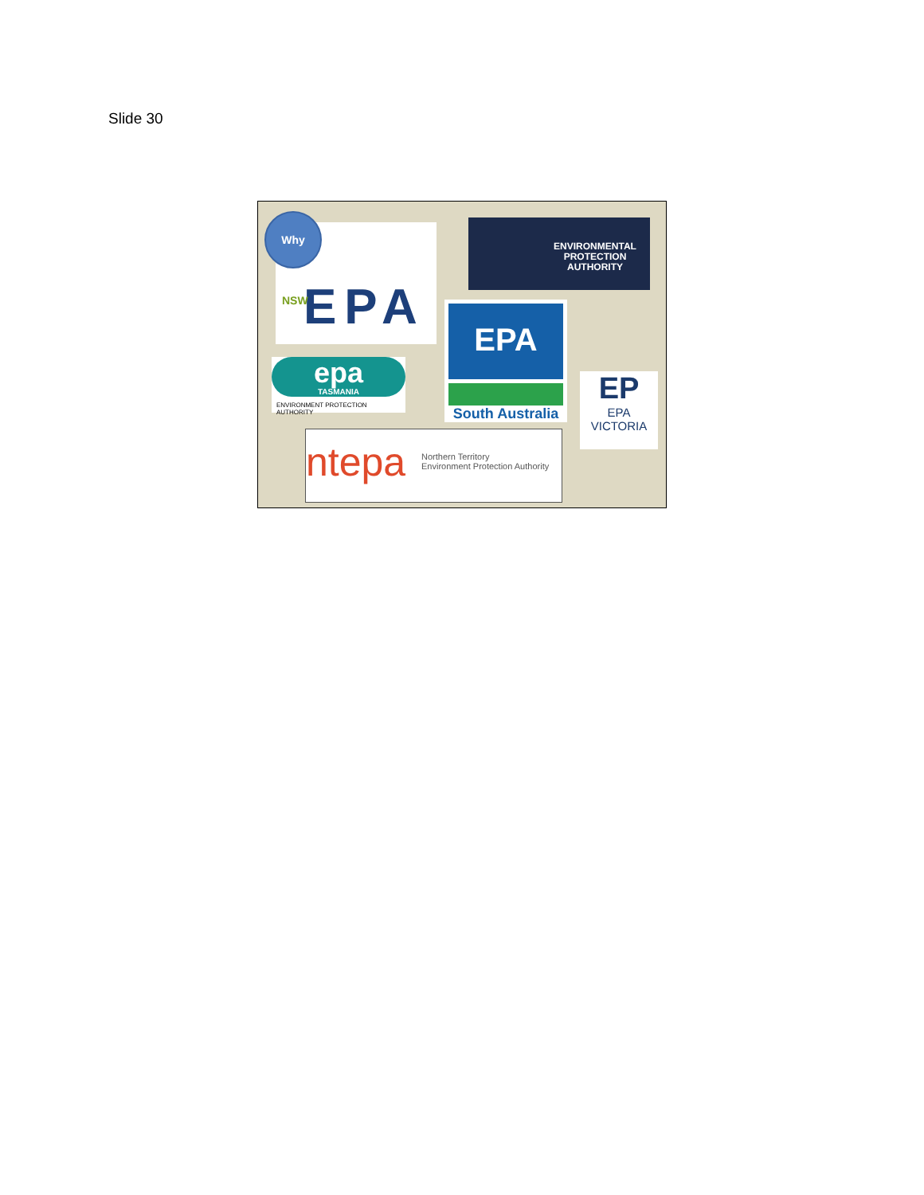Slide 30
EPA
NSW
Why
ENVIRONMENTAL
PROTECTION
AUTHORITY
EPA
South Australia
epa
TASMANIA
ENVIRONMENT PROTECTION AUTHORITY
ΕΡ
EPA
VICTORIA
ntepa Northern Territory
Environment Protection Authority